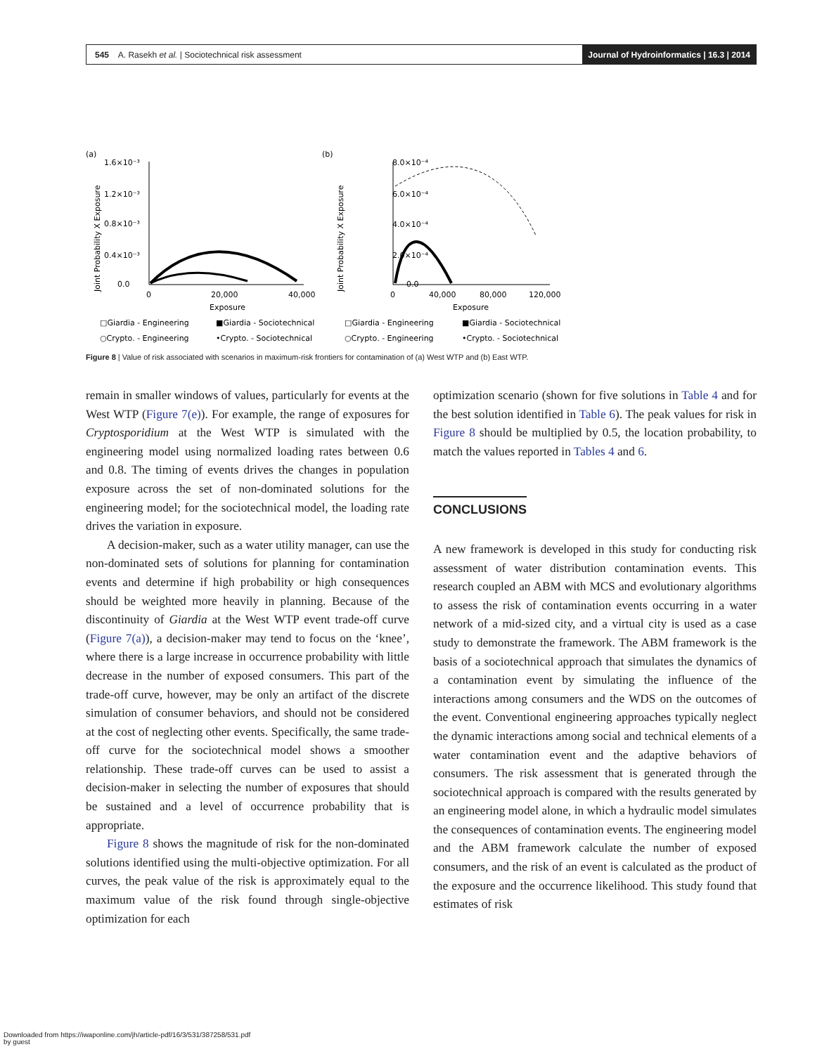545 A. Rasekh et al. | Sociotechnical risk assessment
Journal of Hydroinformatics | 16.3 | 2014
(a)
(b)
1.6×10⁻³
1.2×10⁻³
0.8×10⁻³
0.4×10⁻³
0.0
0
20,000
40,000
Exposure
Joint Probability X Exposure
8.0×10⁻⁴
6.0×10⁻⁴
4.0×10⁻⁴
2.0×10⁻⁴
0.0
0
40,000
80,000
120,000
Exposure
Joint Probability X Exposure
□Giardia - Engineering
■Giardia - Sociotechnical
□Giardia - Engineering
■Giardia - Sociotechnical
○Crypto. - Engineering
•Crypto. - Sociotechnical
○Crypto. - Engineering
•Crypto. - Sociotechnical
Figure 8 | Value of risk associated with scenarios in maximum-risk frontiers for contamination of (a) West WTP and (b) East WTP.
remain in smaller windows of values, particularly for events at the West WTP (Figure 7(e)). For example, the range of exposures for Cryptosporidium at the West WTP is simulated with the engineering model using normalized loading rates between 0.6 and 0.8. The timing of events drives the changes in population exposure across the set of non-dominated solutions for the engineering model; for the sociotechnical model, the loading rate drives the variation in exposure.
A decision-maker, such as a water utility manager, can use the non-dominated sets of solutions for planning for contamination events and determine if high probability or high consequences should be weighted more heavily in planning. Because of the discontinuity of Giardia at the West WTP event trade-off curve (Figure 7(a)), a decision-maker may tend to focus on the ‘knee’, where there is a large increase in occurrence probability with little decrease in the number of exposed consumers. This part of the trade-off curve, however, may be only an artifact of the discrete simulation of consumer behaviors, and should not be considered at the cost of neglecting other events. Specifically, the same trade-off curve for the sociotechnical model shows a smoother relationship. These trade-off curves can be used to assist a decision-maker in selecting the number of exposures that should be sustained and a level of occurrence probability that is appropriate.
Figure 8 shows the magnitude of risk for the non-dominated solutions identified using the multi-objective optimization. For all curves, the peak value of the risk is approximately equal to the maximum value of the risk found through single-objective optimization for each
optimization scenario (shown for five solutions in Table 4 and for the best solution identified in Table 6). The peak values for risk in Figure 8 should be multiplied by 0.5, the location probability, to match the values reported in Tables 4 and 6.
CONCLUSIONS
A new framework is developed in this study for conducting risk assessment of water distribution contamination events. This research coupled an ABM with MCS and evolutionary algorithms to assess the risk of contamination events occurring in a water network of a mid-sized city, and a virtual city is used as a case study to demonstrate the framework. The ABM framework is the basis of a sociotechnical approach that simulates the dynamics of a contamination event by simulating the influence of the interactions among consumers and the WDS on the outcomes of the event. Conventional engineering approaches typically neglect the dynamic interactions among social and technical elements of a water contamination event and the adaptive behaviors of consumers. The risk assessment that is generated through the sociotechnical approach is compared with the results generated by an engineering model alone, in which a hydraulic model simulates the consequences of contamination events. The engineering model and the ABM framework calculate the number of exposed consumers, and the risk of an event is calculated as the product of the exposure and the occurrence likelihood. This study found that estimates of risk
Downloaded from https://iwaponline.com/jh/article-pdf/16/3/531/387258/531.pdf
by guest